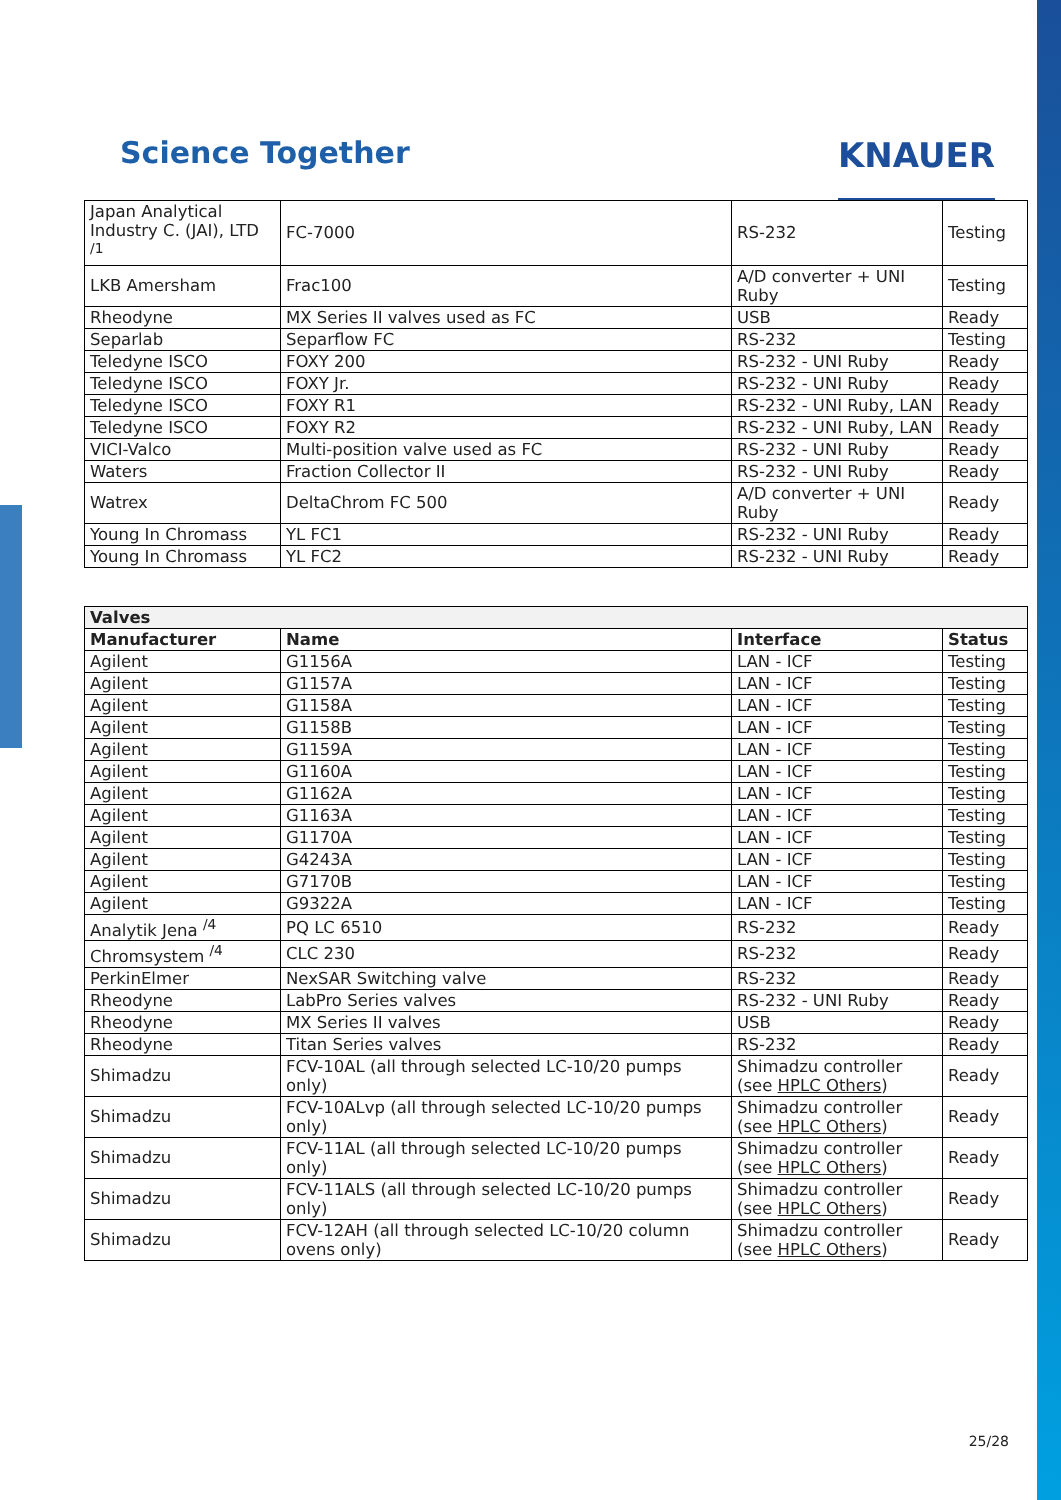Science Together KNAUER
| Japan Analytical Industry C. (JAI), LTD <sup>/1</sup> | FC-7000 | RS-232 | Testing |
| LKB Amersham | Frac100 | A/D converter + UNI Ruby | Testing |
| Rheodyne | MX Series II valves used as FC | USB | Ready |
| Separlab | Separflow FC | RS-232 | Testing |
| Teledyne ISCO | FOXY 200 | RS-232 - UNI Ruby | Ready |
| Teledyne ISCO | FOXY Jr. | RS-232 - UNI Ruby | Ready |
| Teledyne ISCO | FOXY R1 | RS-232 - UNI Ruby, LAN | Ready |
| Teledyne ISCO | FOXY R2 | RS-232 - UNI Ruby, LAN | Ready |
| VICI-Valco | Multi-position valve used as FC | RS-232 - UNI Ruby | Ready |
| Waters | Fraction Collector II | RS-232 - UNI Ruby | Ready |
| Watrex | DeltaChrom FC 500 | A/D converter + UNI Ruby | Ready |
| Young In Chromass | YL FC1 | RS-232 - UNI Ruby | Ready |
| Young In Chromass | YL FC2 | RS-232 - UNI Ruby | Ready |
| Valves | | | |
| --- | --- | --- | --- |
| Manufacturer | Name | Interface | Status |
| Agilent | G1156A | LAN - ICF | Testing |
| Agilent | G1157A | LAN - ICF | Testing |
| Agilent | G1158A | LAN - ICF | Testing |
| Agilent | G1158B | LAN - ICF | Testing |
| Agilent | G1159A | LAN - ICF | Testing |
| Agilent | G1160A | LAN - ICF | Testing |
| Agilent | G1162A | LAN - ICF | Testing |
| Agilent | G1163A | LAN - ICF | Testing |
| Agilent | G1170A | LAN - ICF | Testing |
| Agilent | G4243A | LAN - ICF | Testing |
| Agilent | G7170B | LAN - ICF | Testing |
| Agilent | G9322A | LAN - ICF | Testing |
| Analytik Jena <sup>/4</sup> | PQ LC 6510 | RS-232 | Ready |
| Chromsystem <sup>/4</sup> | CLC 230 | RS-232 | Ready |
| PerkinElmer | NexSAR Switching valve | RS-232 | Ready |
| Rheodyne | LabPro Series valves | RS-232 - UNI Ruby | Ready |
| Rheodyne | MX Series II valves | USB | Ready |
| Rheodyne | Titan Series valves | RS-232 | Ready |
| Shimadzu | FCV-10AL (all through selected LC-10/20 pumps only) | Shimadzu controller (see HPLC Others ) | Ready |
| Shimadzu | FCV-10ALvp (all through selected LC-10/20 pumps only) | Shimadzu controller (see HPLC Others ) | Ready |
| Shimadzu | FCV-11AL (all through selected LC-10/20 pumps only) | Shimadzu controller (see HPLC Others ) | Ready |
| Shimadzu | FCV-11ALS (all through selected LC-10/20 pumps only) | Shimadzu controller (see HPLC Others ) | Ready |
| Shimadzu | FCV-12AH (all through selected LC-10/20 column ovens only) | Shimadzu controller (see HPLC Others ) | Ready |
25/28